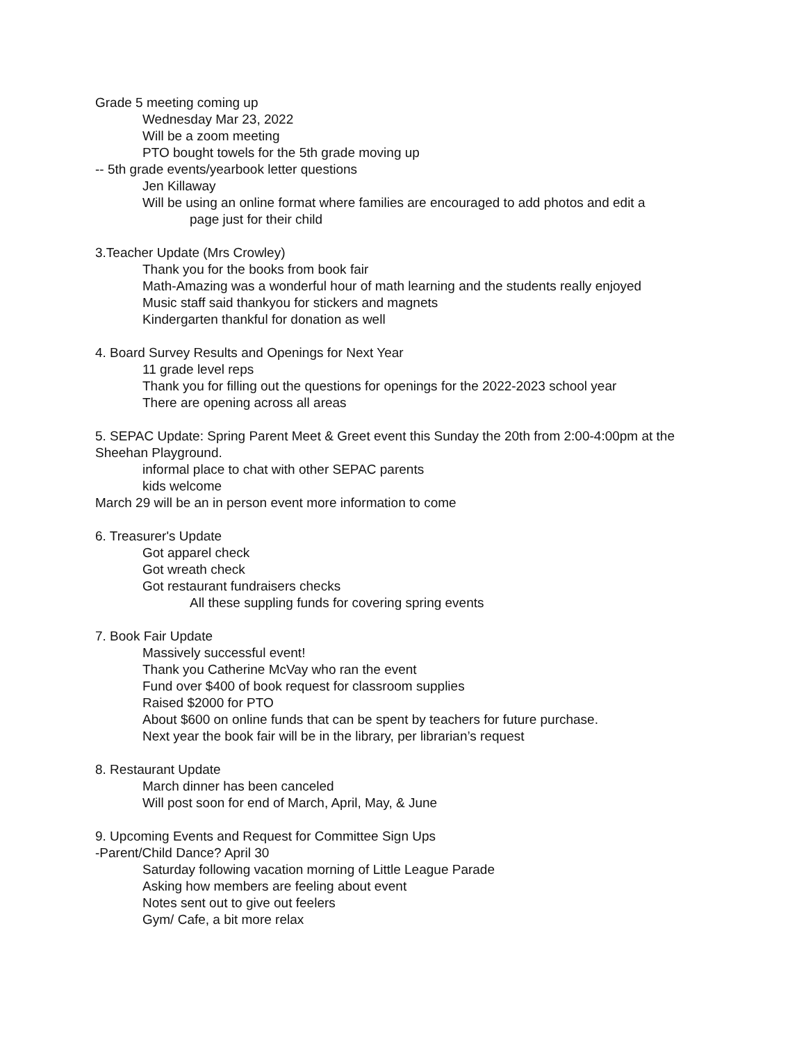Grade 5 meeting coming up
Wednesday Mar 23, 2022
Will be a zoom meeting
PTO bought towels for the 5th grade moving up
-- 5th grade events/yearbook letter questions
Jen Killaway
Will be using an online format where families are encouraged to add photos and edit a
page just for their child
3.Teacher Update (Mrs Crowley)
Thank you for the books from book fair
Math-Amazing was a wonderful hour of math learning and the students really enjoyed
Music staff said thankyou for stickers and magnets
Kindergarten thankful for donation as well
4. Board Survey Results and Openings for Next Year
11 grade level reps
Thank you for filling out the questions for openings for the 2022-2023 school year
There are opening across all areas
5. SEPAC Update: Spring Parent Meet & Greet event this Sunday the 20th from 2:00-4:00pm at the Sheehan Playground.
informal place to chat with other SEPAC parents
kids welcome
March 29 will be an in person event more information to come
6. Treasurer's Update
Got apparel check
Got wreath check
Got restaurant fundraisers checks
All these suppling funds for covering spring events
7. Book Fair Update
Massively successful event!
Thank you Catherine McVay who ran the event
Fund over $400 of book request for classroom supplies
Raised $2000 for PTO
About $600 on online funds that can be spent by teachers for future purchase.
Next year the book fair will be in the library, per librarian’s request
8. Restaurant Update
March dinner has been canceled
Will post soon for end of March, April, May, & June
9. Upcoming Events and Request for Committee Sign Ups
-Parent/Child Dance? April 30
Saturday following vacation morning of Little League Parade
Asking how members are feeling about event
Notes sent out to give out feelers
Gym/ Cafe, a bit more relax